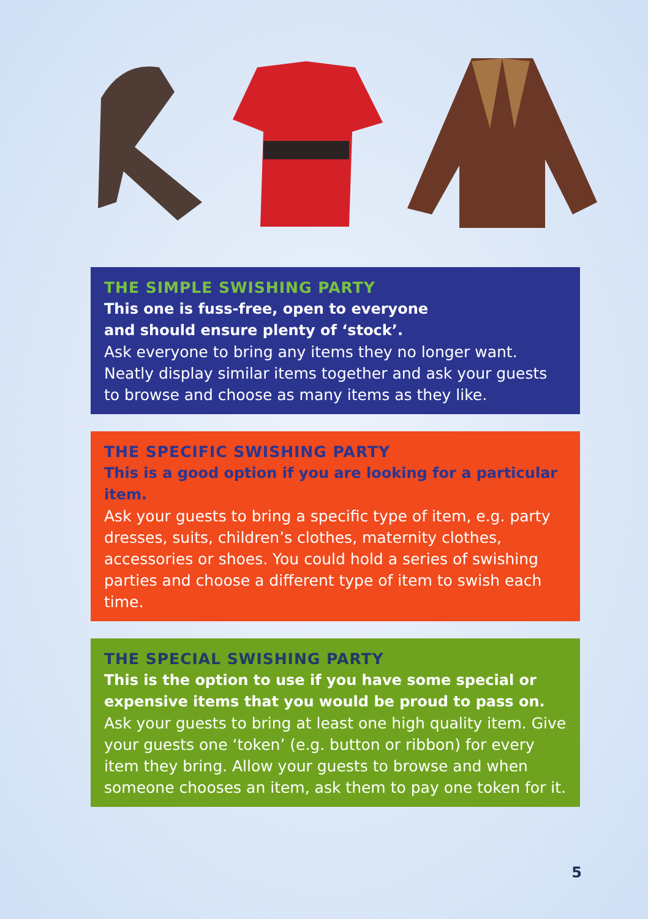THE SIMPLE SWISHING PARTY
This one is fuss-free, open to everyone
and should ensure plenty of ‘stock’.
Ask everyone to bring any items they no longer want. Neatly display similar items together and ask your guests to browse and choose as many items as they like.
THE SPECIFIC SWISHING PARTY
This is a good option if you are looking for a particular item.
Ask your guests to bring a specific type of item, e.g. party dresses, suits, children’s clothes, maternity clothes, accessories or shoes. You could hold a series of swishing parties and choose a different type of item to swish each time.
THE SPECIAL SWISHING PARTY
This is the option to use if you have some special or expensive items that you would be proud to pass on.
Ask your guests to bring at least one high quality item. Give your guests one ‘token’ (e.g. button or ribbon) for every item they bring. Allow your guests to browse and when someone chooses an item, ask them to pay one token for it.
5